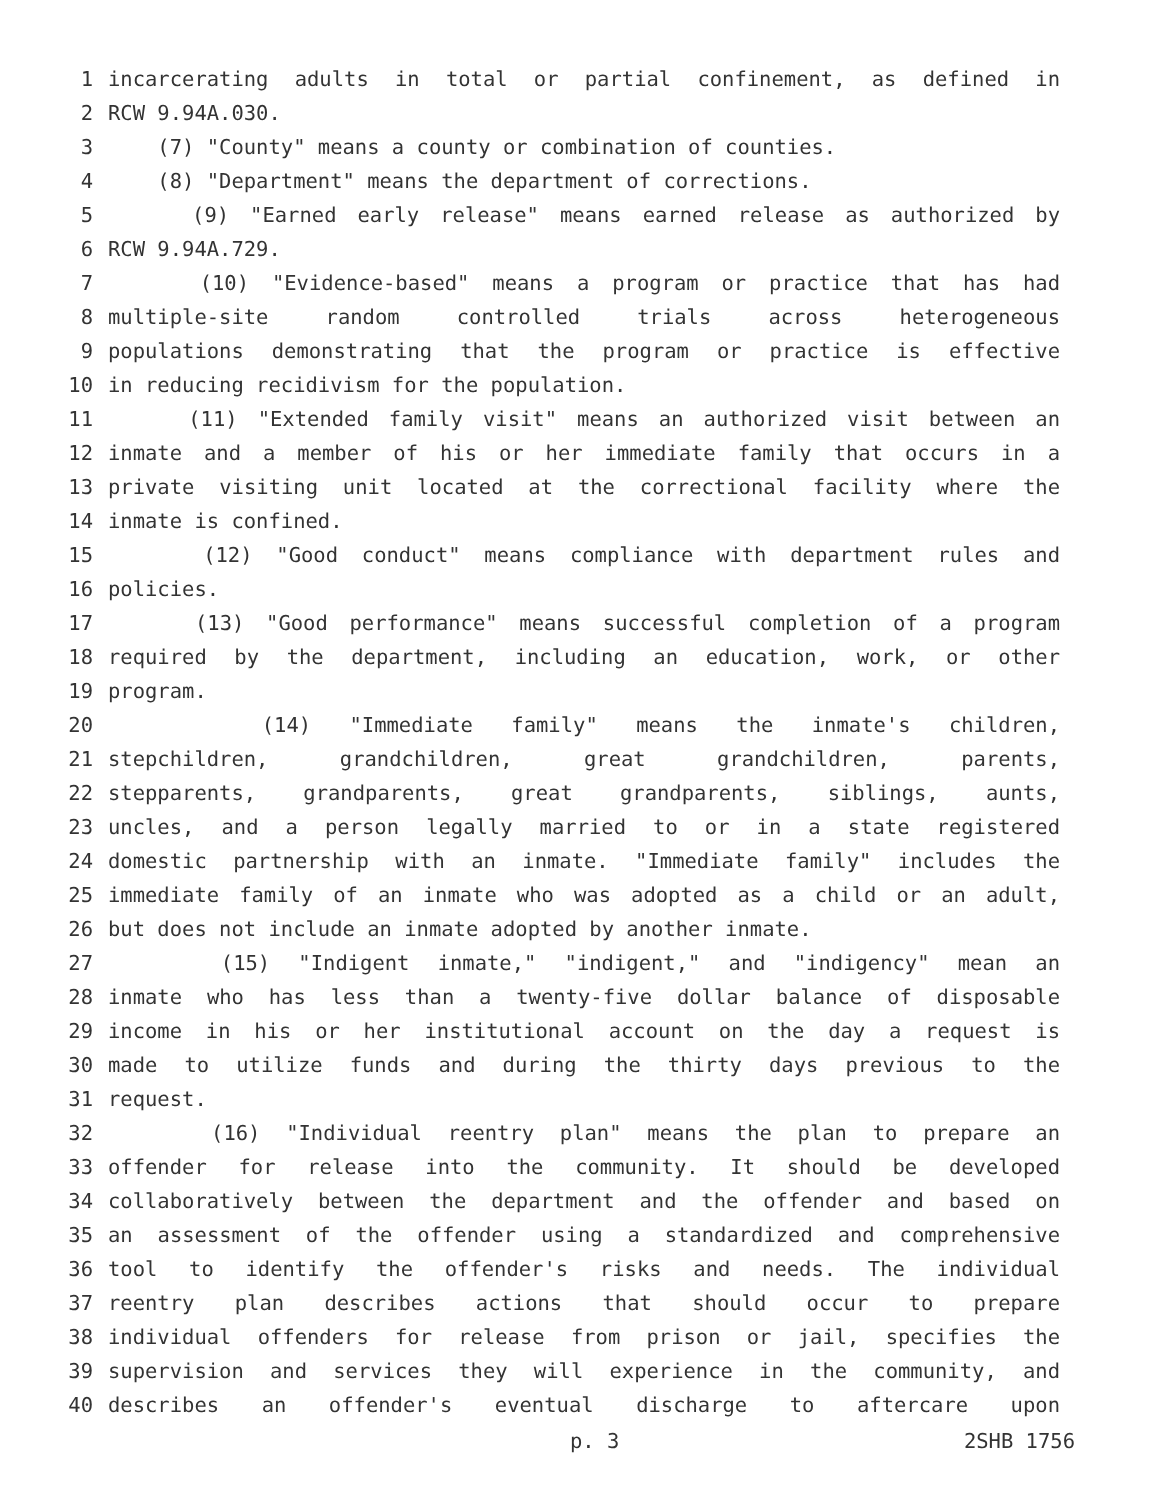1 incarcerating adults in total or partial confinement, as defined in
2 RCW 9.94A.030.
3 (7) "County" means a county or combination of counties.
4 (8) "Department" means the department of corrections.
5 (9) "Earned early release" means earned release as authorized by
6 RCW 9.94A.729.
7 (10) "Evidence-based" means a program or practice that has had
8 multiple-site random controlled trials across heterogeneous
9 populations demonstrating that the program or practice is effective
10 in reducing recidivism for the population.
11 (11) "Extended family visit" means an authorized visit between an
12 inmate and a member of his or her immediate family that occurs in a
13 private visiting unit located at the correctional facility where the
14 inmate is confined.
15 (12) "Good conduct" means compliance with department rules and
16 policies.
17 (13) "Good performance" means successful completion of a program
18 required by the department, including an education, work, or other
19 program.
20 (14) "Immediate family" means the inmate's children,
21 stepchildren, grandchildren, great grandchildren, parents,
22 stepparents, grandparents, great grandparents, siblings, aunts,
23 uncles, and a person legally married to or in a state registered
24 domestic partnership with an inmate. "Immediate family" includes the
25 immediate family of an inmate who was adopted as a child or an adult,
26 but does not include an inmate adopted by another inmate.
27 (15) "Indigent inmate," "indigent," and "indigency" mean an
28 inmate who has less than a twenty-five dollar balance of disposable
29 income in his or her institutional account on the day a request is
30 made to utilize funds and during the thirty days previous to the
31 request.
32 (16) "Individual reentry plan" means the plan to prepare an
33 offender for release into the community. It should be developed
34 collaboratively between the department and the offender and based on
35 an assessment of the offender using a standardized and comprehensive
36 tool to identify the offender's risks and needs. The individual
37 reentry plan describes actions that should occur to prepare
38 individual offenders for release from prison or jail, specifies the
39 supervision and services they will experience in the community, and
40 describes an offender's eventual discharge to aftercare upon
p. 3 2SHB 1756